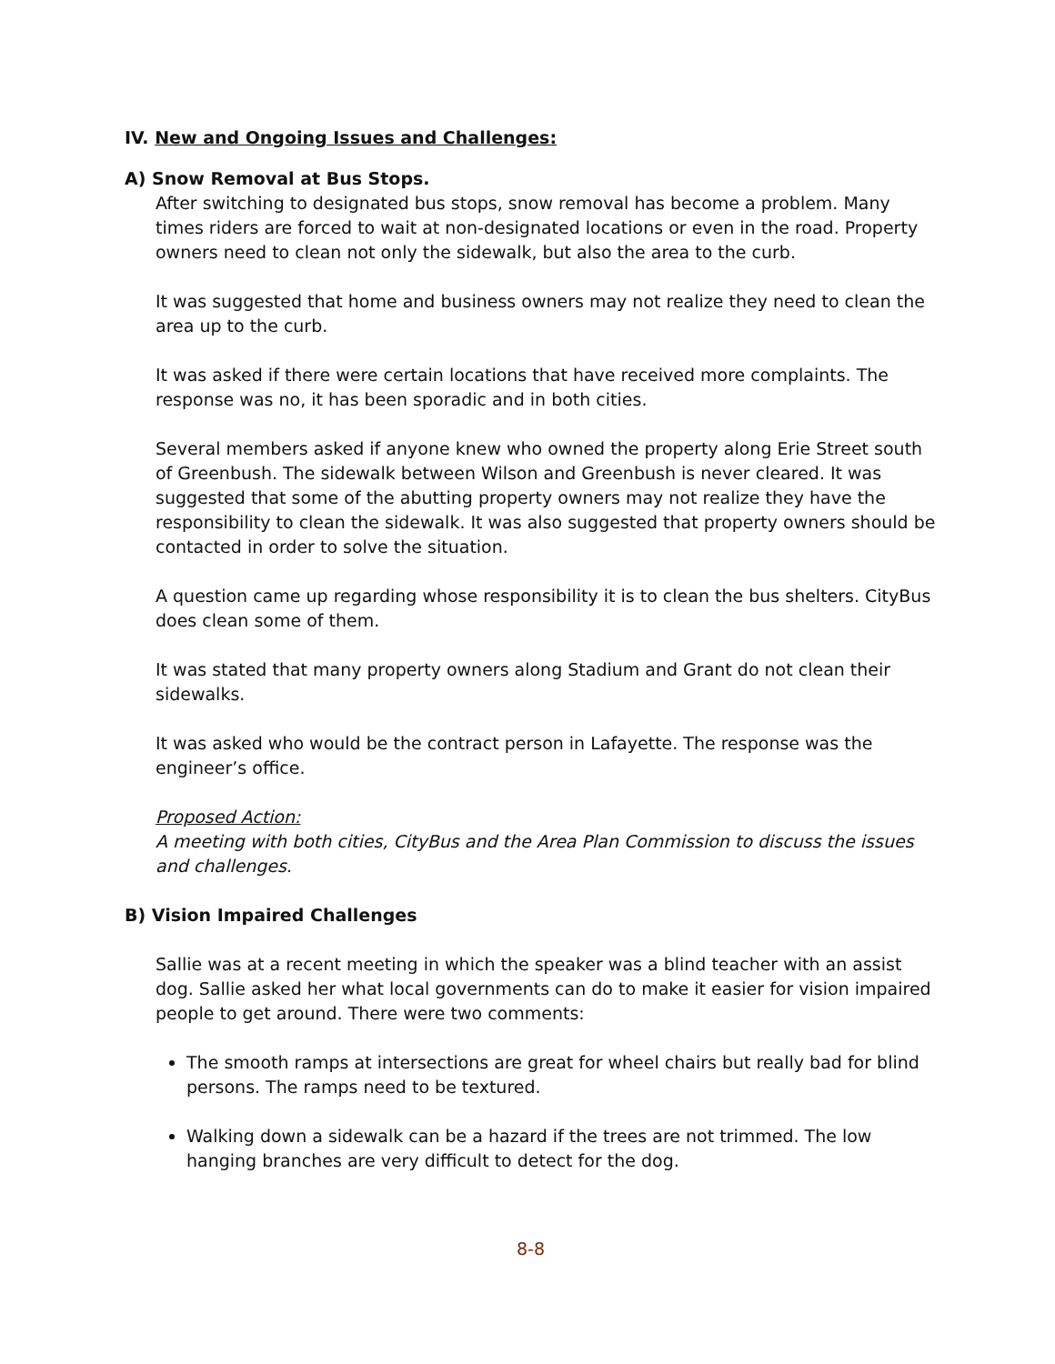IV. New and Ongoing Issues and Challenges:
A) Snow Removal at Bus Stops.
After switching to designated bus stops, snow removal has become a problem. Many times riders are forced to wait at non-designated locations or even in the road. Property owners need to clean not only the sidewalk, but also the area to the curb.
It was suggested that home and business owners may not realize they need to clean the area up to the curb.
It was asked if there were certain locations that have received more complaints. The response was no, it has been sporadic and in both cities.
Several members asked if anyone knew who owned the property along Erie Street south of Greenbush. The sidewalk between Wilson and Greenbush is never cleared. It was suggested that some of the abutting property owners may not realize they have the responsibility to clean the sidewalk. It was also suggested that property owners should be contacted in order to solve the situation.
A question came up regarding whose responsibility it is to clean the bus shelters. CityBus does clean some of them.
It was stated that many property owners along Stadium and Grant do not clean their sidewalks.
It was asked who would be the contract person in Lafayette. The response was the engineer’s office.
Proposed Action:
A meeting with both cities, CityBus and the Area Plan Commission to discuss the issues and challenges.
B) Vision Impaired Challenges
Sallie was at a recent meeting in which the speaker was a blind teacher with an assist dog. Sallie asked her what local governments can do to make it easier for vision impaired people to get around. There were two comments:
The smooth ramps at intersections are great for wheel chairs but really bad for blind persons. The ramps need to be textured.
Walking down a sidewalk can be a hazard if the trees are not trimmed. The low hanging branches are very difficult to detect for the dog.
8-8